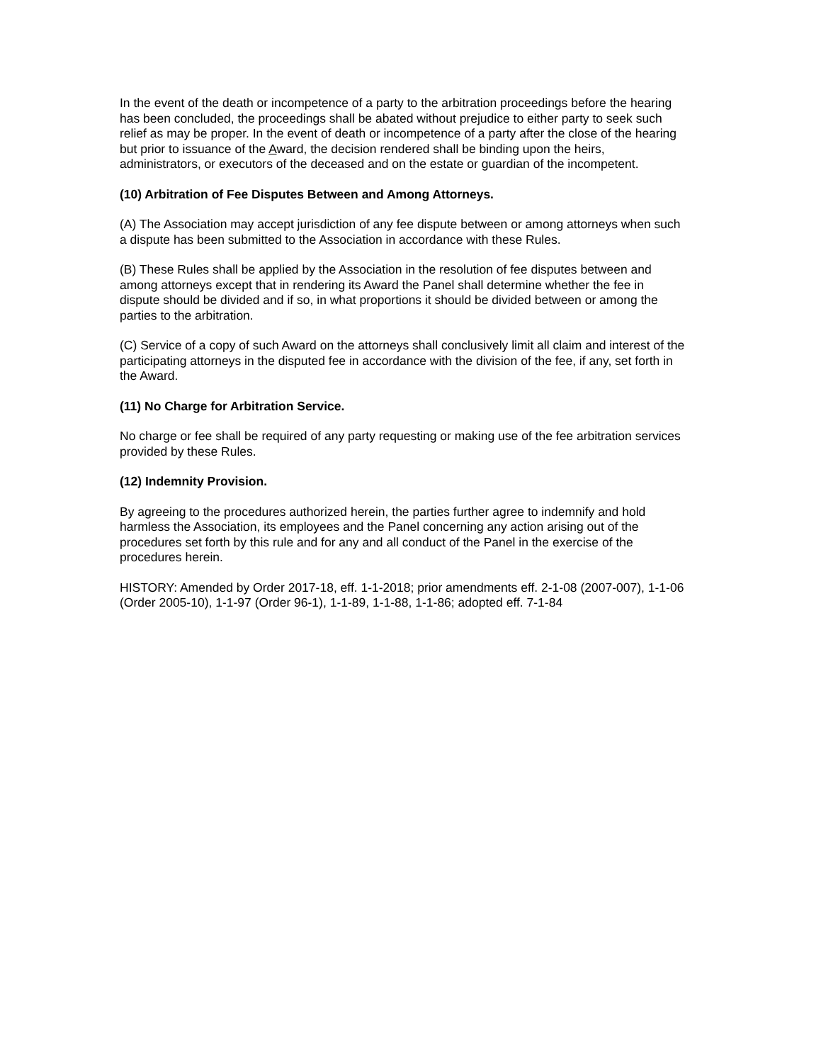In the event of the death or incompetence of a party to the arbitration proceedings before the hearing has been concluded, the proceedings shall be abated without prejudice to either party to seek such relief as may be proper. In the event of death or incompetence of a party after the close of the hearing but prior to issuance of the Award, the decision rendered shall be binding upon the heirs, administrators, or executors of the deceased and on the estate or guardian of the incompetent.
(10) Arbitration of Fee Disputes Between and Among Attorneys.
(A) The Association may accept jurisdiction of any fee dispute between or among attorneys when such a dispute has been submitted to the Association in accordance with these Rules.
(B) These Rules shall be applied by the Association in the resolution of fee disputes between and among attorneys except that in rendering its Award the Panel shall determine whether the fee in dispute should be divided and if so, in what proportions it should be divided between or among the parties to the arbitration.
(C) Service of a copy of such Award on the attorneys shall conclusively limit all claim and interest of the participating attorneys in the disputed fee in accordance with the division of the fee, if any, set forth in the Award.
(11) No Charge for Arbitration Service.
No charge or fee shall be required of any party requesting or making use of the fee arbitration services provided by these Rules.
(12) Indemnity Provision.
By agreeing to the procedures authorized herein, the parties further agree to indemnify and hold harmless the Association, its employees and the Panel concerning any action arising out of the procedures set forth by this rule and for any and all conduct of the Panel in the exercise of the procedures herein.
HISTORY: Amended by Order 2017-18, eff. 1-1-2018; prior amendments eff. 2-1-08 (2007-007), 1-1-06 (Order 2005-10), 1-1-97 (Order 96-1), 1-1-89, 1-1-88, 1-1-86; adopted eff. 7-1-84